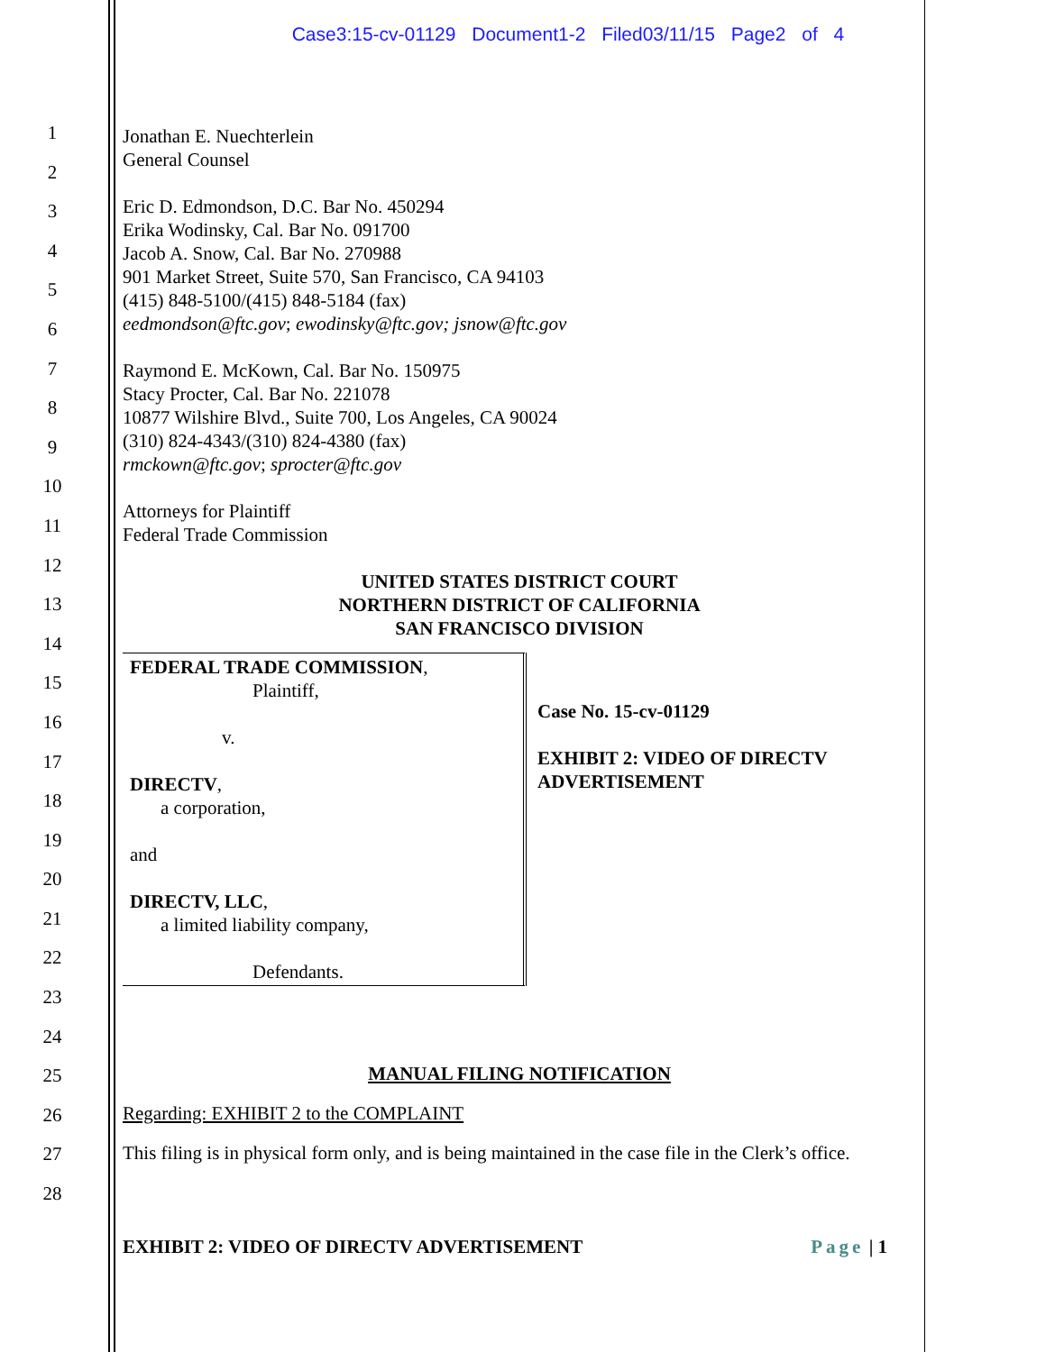Case3:15-cv-01129 Document1-2 Filed03/11/15 Page2 of 4
1
2
3
4
5
6
7
8
9
10
11
12
13
14
15
16
17
18
19
20
21
22
23
24
25
26
27
28
Jonathan E. Nuechterlein
General Counsel
Eric D. Edmondson, D.C. Bar No. 450294
Erika Wodinsky, Cal. Bar No. 091700
Jacob A. Snow, Cal. Bar No. 270988
901 Market Street, Suite 570, San Francisco, CA 94103
(415) 848-5100/(415) 848-5184 (fax)
eedmondson@ftc.gov; ewodinsky@ftc.gov; jsnow@ftc.gov
Raymond E. McKown, Cal. Bar No. 150975
Stacy Procter, Cal. Bar No. 221078
10877 Wilshire Blvd., Suite 700, Los Angeles, CA 90024
(310) 824-4343/(310) 824-4380 (fax)
rmckown@ftc.gov; sprocter@ftc.gov
Attorneys for Plaintiff
Federal Trade Commission
UNITED STATES DISTRICT COURT
NORTHERN DISTRICT OF CALIFORNIA
SAN FRANCISCO DIVISION
FEDERAL TRADE COMMISSION,
Plaintiff,
v.
DIRECTV,
a corporation,
and
DIRECTV, LLC,
a limited liability company,
Defendants.
Case No. 15-cv-01129
EXHIBIT 2: VIDEO OF DIRECTV
ADVERTISEMENT
MANUAL FILING NOTIFICATION
Regarding: EXHIBIT 2 to the COMPLAINT
This filing is in physical form only, and is being maintained in the case file in the Clerk’s office.
EXHIBIT 2: VIDEO OF DIRECTV ADVERTISEMENT Page | 1